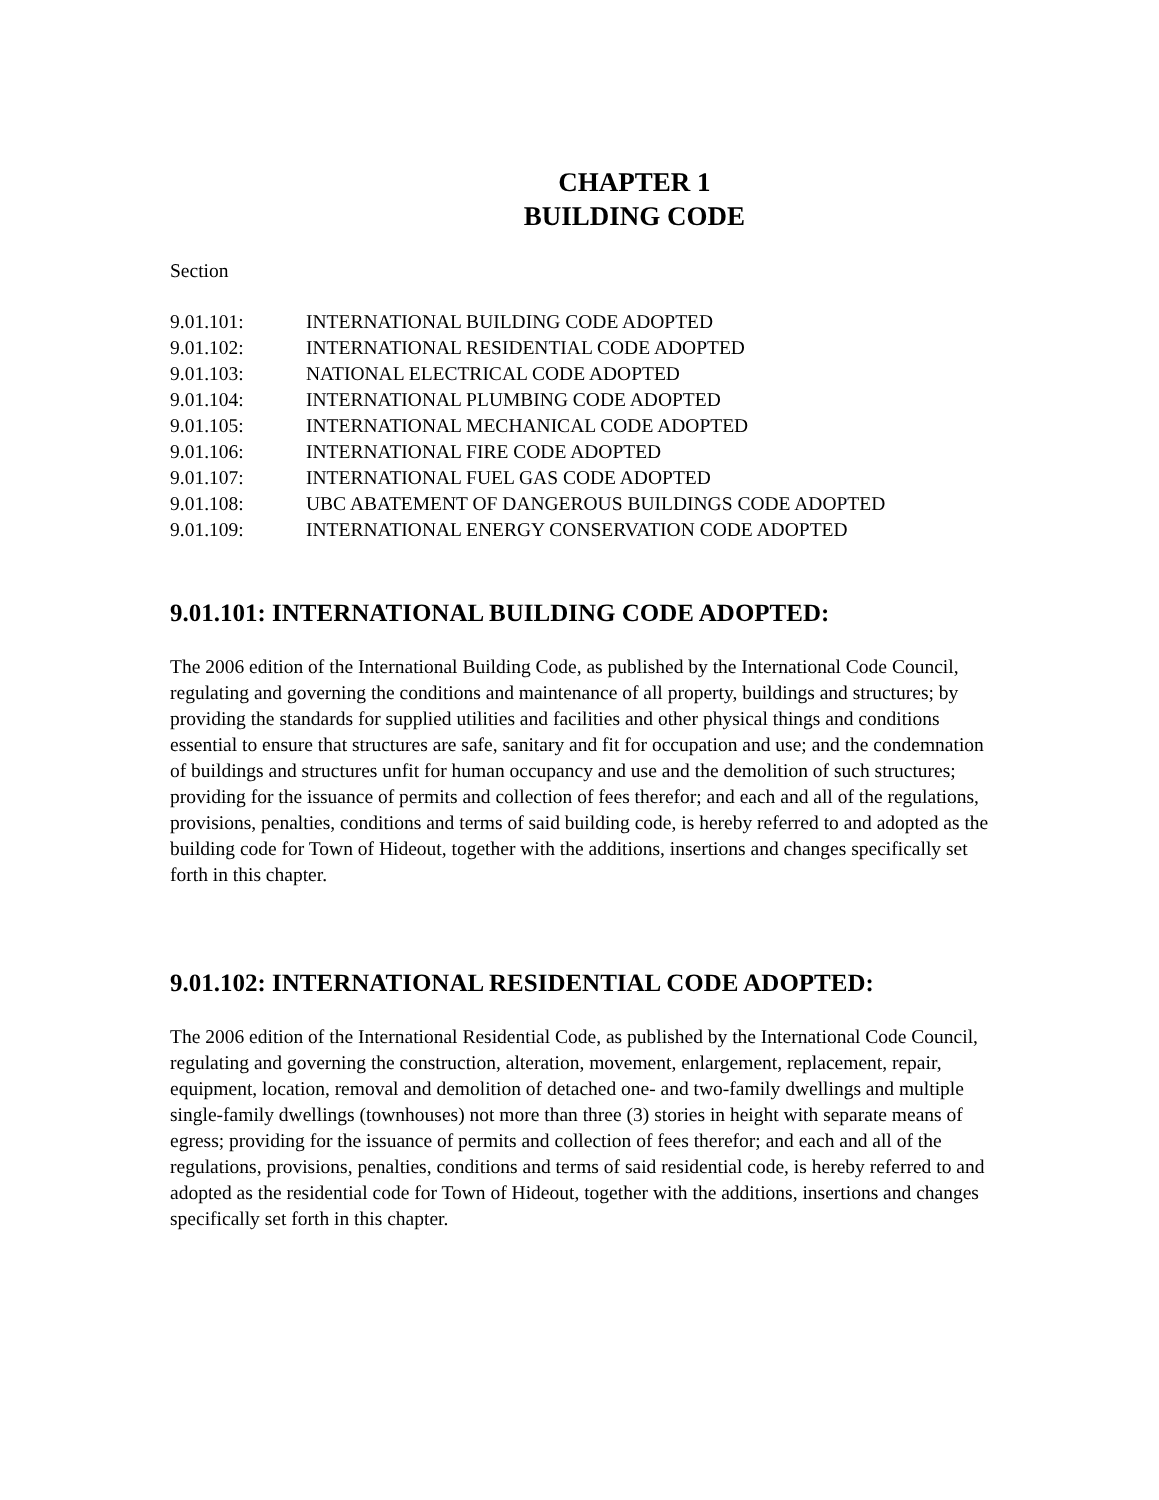CHAPTER 1
BUILDING CODE
Section
9.01.101: INTERNATIONAL BUILDING CODE ADOPTED
9.01.102: INTERNATIONAL RESIDENTIAL CODE ADOPTED
9.01.103: NATIONAL ELECTRICAL CODE ADOPTED
9.01.104: INTERNATIONAL PLUMBING CODE ADOPTED
9.01.105: INTERNATIONAL MECHANICAL CODE ADOPTED
9.01.106: INTERNATIONAL FIRE CODE ADOPTED
9.01.107: INTERNATIONAL FUEL GAS CODE ADOPTED
9.01.108: UBC ABATEMENT OF DANGEROUS BUILDINGS CODE ADOPTED
9.01.109: INTERNATIONAL ENERGY CONSERVATION CODE ADOPTED
9.01.101: INTERNATIONAL BUILDING CODE ADOPTED:
The 2006 edition of the International Building Code, as published by the International Code Council, regulating and governing the conditions and maintenance of all property, buildings and structures; by providing the standards for supplied utilities and facilities and other physical things and conditions essential to ensure that structures are safe, sanitary and fit for occupation and use; and the condemnation of buildings and structures unfit for human occupancy and use and the demolition of such structures; providing for the issuance of permits and collection of fees therefor; and each and all of the regulations, provisions, penalties, conditions and terms of said building code, is hereby referred to and adopted as the building code for Town of Hideout, together with the additions, insertions and changes specifically set forth in this chapter.
9.01.102: INTERNATIONAL RESIDENTIAL CODE ADOPTED:
The 2006 edition of the International Residential Code, as published by the International Code Council, regulating and governing the construction, alteration, movement, enlargement, replacement, repair, equipment, location, removal and demolition of detached one- and two-family dwellings and multiple single-family dwellings (townhouses) not more than three (3) stories in height with separate means of egress; providing for the issuance of permits and collection of fees therefor; and each and all of the regulations, provisions, penalties, conditions and terms of said residential code, is hereby referred to and adopted as the residential code for Town of Hideout, together with the additions, insertions and changes specifically set forth in this chapter.